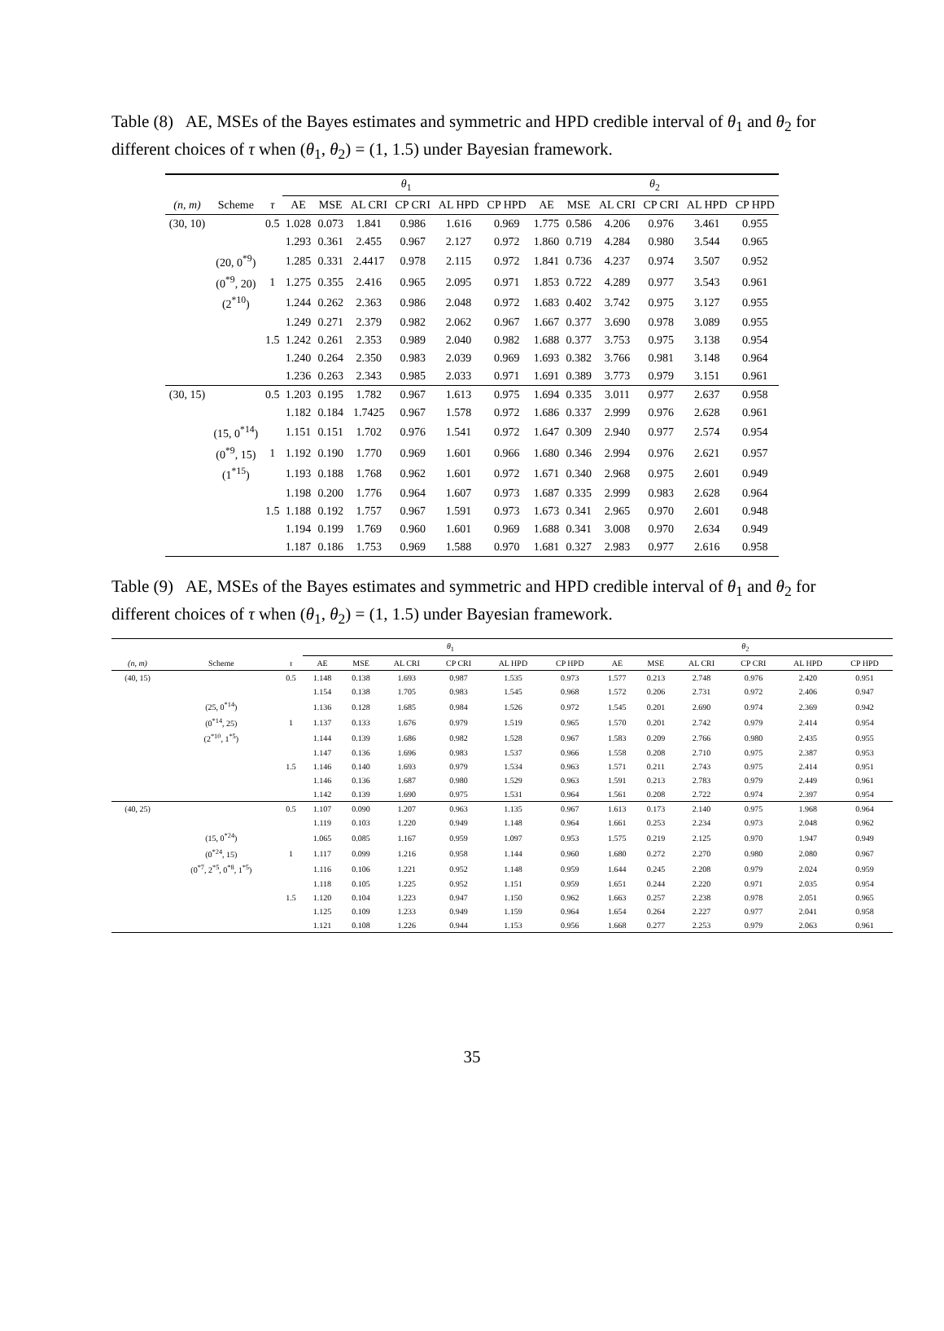Table (8) AE, MSEs of the Bayes estimates and symmetric and HPD credible interval of θ<sub>1</sub> and θ<sub>2</sub> for different choices of τ when (θ<sub>1</sub>, θ<sub>2</sub>) = (1, 1.5) under Bayesian framework.
| | | | θ<sub>1</sub> | | | | | | θ<sub>2</sub> | | | | | |
| --- | --- | --- | --- | --- | --- | --- | --- | --- | --- | --- | --- | --- | --- | --- |
| (n, m) | Scheme | τ | AE | MSE | AL CRI | CP CRI | AL HPD | CP HPD | AE | MSE | AL CRI | CP CRI | AL HPD | CP HPD |
| (30, 10) | | 0.5 | 1.028 | 0.073 | 1.841 | 0.986 | 1.616 | 0.969 | 1.775 | 0.586 | 4.206 | 0.976 | 3.461 | 0.955 |
| | | | 1.293 | 0.361 | 2.455 | 0.967 | 2.127 | 0.972 | 1.860 | 0.719 | 4.284 | 0.980 | 3.544 | 0.965 |
| | (20, 0<sup>*9</sup>) | | 1.285 | 0.331 | 2.4417 | 0.978 | 2.115 | 0.972 | 1.841 | 0.736 | 4.237 | 0.974 | 3.507 | 0.952 |
| | (0<sup>*9</sup>, 20) | 1 | 1.275 | 0.355 | 2.416 | 0.965 | 2.095 | 0.971 | 1.853 | 0.722 | 4.289 | 0.977 | 3.543 | 0.961 |
| | (2<sup>*10</sup>) | | 1.244 | 0.262 | 2.363 | 0.986 | 2.048 | 0.972 | 1.683 | 0.402 | 3.742 | 0.975 | 3.127 | 0.955 |
| | | | 1.249 | 0.271 | 2.379 | 0.982 | 2.062 | 0.967 | 1.667 | 0.377 | 3.690 | 0.978 | 3.089 | 0.955 |
| | | 1.5 | 1.242 | 0.261 | 2.353 | 0.989 | 2.040 | 0.982 | 1.688 | 0.377 | 3.753 | 0.975 | 3.138 | 0.954 |
| | | | 1.240 | 0.264 | 2.350 | 0.983 | 2.039 | 0.969 | 1.693 | 0.382 | 3.766 | 0.981 | 3.148 | 0.964 |
| | | | 1.236 | 0.263 | 2.343 | 0.985 | 2.033 | 0.971 | 1.691 | 0.389 | 3.773 | 0.979 | 3.151 | 0.961 |
| (30, 15) | | 0.5 | 1.203 | 0.195 | 1.782 | 0.967 | 1.613 | 0.975 | 1.694 | 0.335 | 3.011 | 0.977 | 2.637 | 0.958 |
| | | | 1.182 | 0.184 | 1.7425 | 0.967 | 1.578 | 0.972 | 1.686 | 0.337 | 2.999 | 0.976 | 2.628 | 0.961 |
| | (15, 0<sup>*14</sup>) | | 1.151 | 0.151 | 1.702 | 0.976 | 1.541 | 0.972 | 1.647 | 0.309 | 2.940 | 0.977 | 2.574 | 0.954 |
| | (0<sup>*9</sup>, 15) | 1 | 1.192 | 0.190 | 1.770 | 0.969 | 1.601 | 0.966 | 1.680 | 0.346 | 2.994 | 0.976 | 2.621 | 0.957 |
| | (1<sup>*15</sup>) | | 1.193 | 0.188 | 1.768 | 0.962 | 1.601 | 0.972 | 1.671 | 0.340 | 2.968 | 0.975 | 2.601 | 0.949 |
| | | | 1.198 | 0.200 | 1.776 | 0.964 | 1.607 | 0.973 | 1.687 | 0.335 | 2.999 | 0.983 | 2.628 | 0.964 |
| | | 1.5 | 1.188 | 0.192 | 1.757 | 0.967 | 1.591 | 0.973 | 1.673 | 0.341 | 2.965 | 0.970 | 2.601 | 0.948 |
| | | | 1.194 | 0.199 | 1.769 | 0.960 | 1.601 | 0.969 | 1.688 | 0.341 | 3.008 | 0.970 | 2.634 | 0.949 |
| | | | 1.187 | 0.186 | 1.753 | 0.969 | 1.588 | 0.970 | 1.681 | 0.327 | 2.983 | 0.977 | 2.616 | 0.958 |
Table (9) AE, MSEs of the Bayes estimates and symmetric and HPD credible interval of θ<sub>1</sub> and θ<sub>2</sub> for different choices of τ when (θ<sub>1</sub>, θ<sub>2</sub>) = (1, 1.5) under Bayesian framework.
| | | | θ<sub>1</sub> | | | | | | θ<sub>2</sub> | | | | | |
| --- | --- | --- | --- | --- | --- | --- | --- | --- | --- | --- | --- | --- | --- | --- |
| (n, m) | Scheme | τ | AE | MSE | AL CRI | CP CRI | AL HPD | CP HPD | AE | MSE | AL CRI | CP CRI | AL HPD | CP HPD |
| (40, 15) | | 0.5 | 1.148 | 0.138 | 1.693 | 0.987 | 1.535 | 0.973 | 1.577 | 0.213 | 2.748 | 0.976 | 2.420 | 0.951 |
| | | | 1.154 | 0.138 | 1.705 | 0.983 | 1.545 | 0.968 | 1.572 | 0.206 | 2.731 | 0.972 | 2.406 | 0.947 |
| | (25, 0<sup>*14</sup>) | | 1.136 | 0.128 | 1.685 | 0.984 | 1.526 | 0.972 | 1.545 | 0.201 | 2.690 | 0.974 | 2.369 | 0.942 |
| | (0<sup>*14</sup>, 25) | 1 | 1.137 | 0.133 | 1.676 | 0.979 | 1.519 | 0.965 | 1.570 | 0.201 | 2.742 | 0.979 | 2.414 | 0.954 |
| | (2<sup>*10</sup>, 1<sup>*5</sup>) | | 1.144 | 0.139 | 1.686 | 0.982 | 1.528 | 0.967 | 1.583 | 0.209 | 2.766 | 0.980 | 2.435 | 0.955 |
| | | | 1.147 | 0.136 | 1.696 | 0.983 | 1.537 | 0.966 | 1.558 | 0.208 | 2.710 | 0.975 | 2.387 | 0.953 |
| | | 1.5 | 1.146 | 0.140 | 1.693 | 0.979 | 1.534 | 0.963 | 1.571 | 0.211 | 2.743 | 0.975 | 2.414 | 0.951 |
| | | | 1.146 | 0.136 | 1.687 | 0.980 | 1.529 | 0.963 | 1.591 | 0.213 | 2.783 | 0.979 | 2.449 | 0.961 |
| | | | 1.142 | 0.139 | 1.690 | 0.975 | 1.531 | 0.964 | 1.561 | 0.208 | 2.722 | 0.974 | 2.397 | 0.954 |
| (40, 25) | | 0.5 | 1.107 | 0.090 | 1.207 | 0.963 | 1.135 | 0.967 | 1.613 | 0.173 | 2.140 | 0.975 | 1.968 | 0.964 |
| | | | 1.119 | 0.103 | 1.220 | 0.949 | 1.148 | 0.964 | 1.661 | 0.253 | 2.234 | 0.973 | 2.048 | 0.962 |
| | (15, 0<sup>*24</sup>) | | 1.065 | 0.085 | 1.167 | 0.959 | 1.097 | 0.953 | 1.575 | 0.219 | 2.125 | 0.970 | 1.947 | 0.949 |
| | (0<sup>*24</sup>, 15) | 1 | 1.117 | 0.099 | 1.216 | 0.958 | 1.144 | 0.960 | 1.680 | 0.272 | 2.270 | 0.980 | 2.080 | 0.967 |
| | (0<sup>*7</sup>, 2<sup>*5</sup>, 0<sup>*8</sup>, 1<sup>*5</sup>) | | 1.116 | 0.106 | 1.221 | 0.952 | 1.148 | 0.959 | 1.644 | 0.245 | 2.208 | 0.979 | 2.024 | 0.959 |
| | | | 1.118 | 0.105 | 1.225 | 0.952 | 1.151 | 0.959 | 1.651 | 0.244 | 2.220 | 0.971 | 2.035 | 0.954 |
| | | 1.5 | 1.120 | 0.104 | 1.223 | 0.947 | 1.150 | 0.962 | 1.663 | 0.257 | 2.238 | 0.978 | 2.051 | 0.965 |
| | | | 1.125 | 0.109 | 1.233 | 0.949 | 1.159 | 0.964 | 1.654 | 0.264 | 2.227 | 0.977 | 2.041 | 0.958 |
| | | | 1.121 | 0.108 | 1.226 | 0.944 | 1.153 | 0.956 | 1.668 | 0.277 | 2.253 | 0.979 | 2.063 | 0.961 |
35